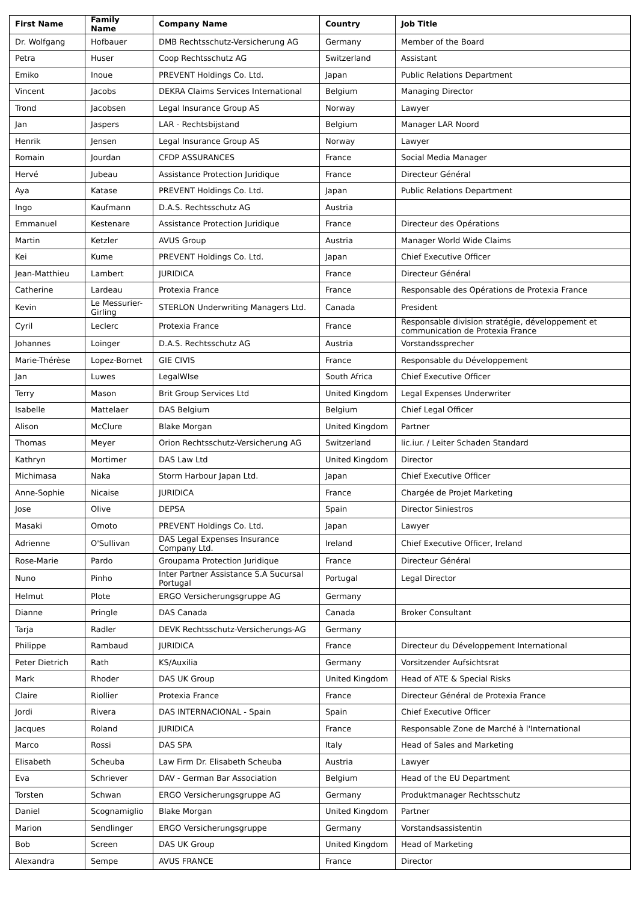| First Name | Family Name | Company Name | Country | Job Title |
| --- | --- | --- | --- | --- |
| Dr. Wolfgang | Hofbauer | DMB Rechtsschutz-Versicherung AG | Germany | Member of the Board |
| Petra | Huser | Coop Rechtsschutz AG | Switzerland | Assistant |
| Emiko | Inoue | PREVENT Holdings Co. Ltd. | Japan | Public Relations Department |
| Vincent | Jacobs | DEKRA Claims Services International | Belgium | Managing Director |
| Trond | Jacobsen | Legal Insurance Group AS | Norway | Lawyer |
| Jan | Jaspers | LAR - Rechtsbijstand | Belgium | Manager LAR Noord |
| Henrik | Jensen | Legal Insurance Group AS | Norway | Lawyer |
| Romain | Jourdan | CFDP ASSURANCES | France | Social Media Manager |
| Hervé | Jubeau | Assistance Protection Juridique | France | Directeur Général |
| Aya | Katase | PREVENT Holdings Co. Ltd. | Japan | Public Relations Department |
| Ingo | Kaufmann | D.A.S. Rechtsschutz AG | Austria | |
| Emmanuel | Kestenare | Assistance Protection Juridique | France | Directeur des Opérations |
| Martin | Ketzler | AVUS Group | Austria | Manager World Wide Claims |
| Kei | Kume | PREVENT Holdings Co. Ltd. | Japan | Chief Executive Officer |
| Jean-Matthieu | Lambert | JURIDICA | France | Directeur Général |
| Catherine | Lardeau | Protexia France | France | Responsable des Opérations de Protexia France |
| Kevin | Le Messurier-Girling | STERLON Underwriting Managers Ltd. | Canada | President |
| Cyril | Leclerc | Protexia France | France | Responsable division stratégie, développement et communication de Protexia France |
| Johannes | Loinger | D.A.S. Rechtsschutz AG | Austria | Vorstandssprecher |
| Marie-Thérèse | Lopez-Bornet | GIE CIVIS | France | Responsable du Développement |
| Jan | Luwes | LegalWIse | South Africa | Chief Executive Officer |
| Terry | Mason | Brit Group Services Ltd | United Kingdom | Legal Expenses Underwriter |
| Isabelle | Mattelaer | DAS Belgium | Belgium | Chief Legal Officer |
| Alison | McClure | Blake Morgan | United Kingdom | Partner |
| Thomas | Meyer | Orion Rechtsschutz-Versicherung AG | Switzerland | lic.iur. / Leiter Schaden Standard |
| Kathryn | Mortimer | DAS Law Ltd | United Kingdom | Director |
| Michimasa | Naka | Storm Harbour Japan Ltd. | Japan | Chief Executive Officer |
| Anne-Sophie | Nicaise | JURIDICA | France | Chargée de Projet Marketing |
| Jose | Olive | DEPSA | Spain | Director Siniestros |
| Masaki | Omoto | PREVENT Holdings Co. Ltd. | Japan | Lawyer |
| Adrienne | O'Sullivan | DAS Legal Expenses Insurance Company Ltd. | Ireland | Chief Executive Officer, Ireland |
| Rose-Marie | Pardo | Groupama Protection Juridique | France | Directeur Général |
| Nuno | Pinho | Inter Partner Assistance S.A Sucursal Portugal | Portugal | Legal Director |
| Helmut | Plote | ERGO Versicherungsgruppe AG | Germany | |
| Dianne | Pringle | DAS Canada | Canada | Broker Consultant |
| Tarja | Radler | DEVK Rechtsschutz-Versicherungs-AG | Germany | |
| Philippe | Rambaud | JURIDICA | France | Directeur du Développement International |
| Peter Dietrich | Rath | KS/Auxilia | Germany | Vorsitzender Aufsichtsrat |
| Mark | Rhoder | DAS UK Group | United Kingdom | Head of ATE & Special Risks |
| Claire | Riollier | Protexia France | France | Directeur Général de Protexia France |
| Jordi | Rivera | DAS INTERNACIONAL - Spain | Spain | Chief Executive Officer |
| Jacques | Roland | JURIDICA | France | Responsable Zone de Marché à l'International |
| Marco | Rossi | DAS SPA | Italy | Head of Sales and Marketing |
| Elisabeth | Scheuba | Law Firm Dr. Elisabeth Scheuba | Austria | Lawyer |
| Eva | Schriever | DAV - German Bar Association | Belgium | Head of the EU Department |
| Torsten | Schwan | ERGO Versicherungsgruppe AG | Germany | Produktmanager Rechtsschutz |
| Daniel | Scognamiglio | Blake Morgan | United Kingdom | Partner |
| Marion | Sendlinger | ERGO Versicherungsgruppe | Germany | Vorstandsassistentin |
| Bob | Screen | DAS UK Group | United Kingdom | Head of Marketing |
| Alexandra | Sempe | AVUS FRANCE | France | Director |